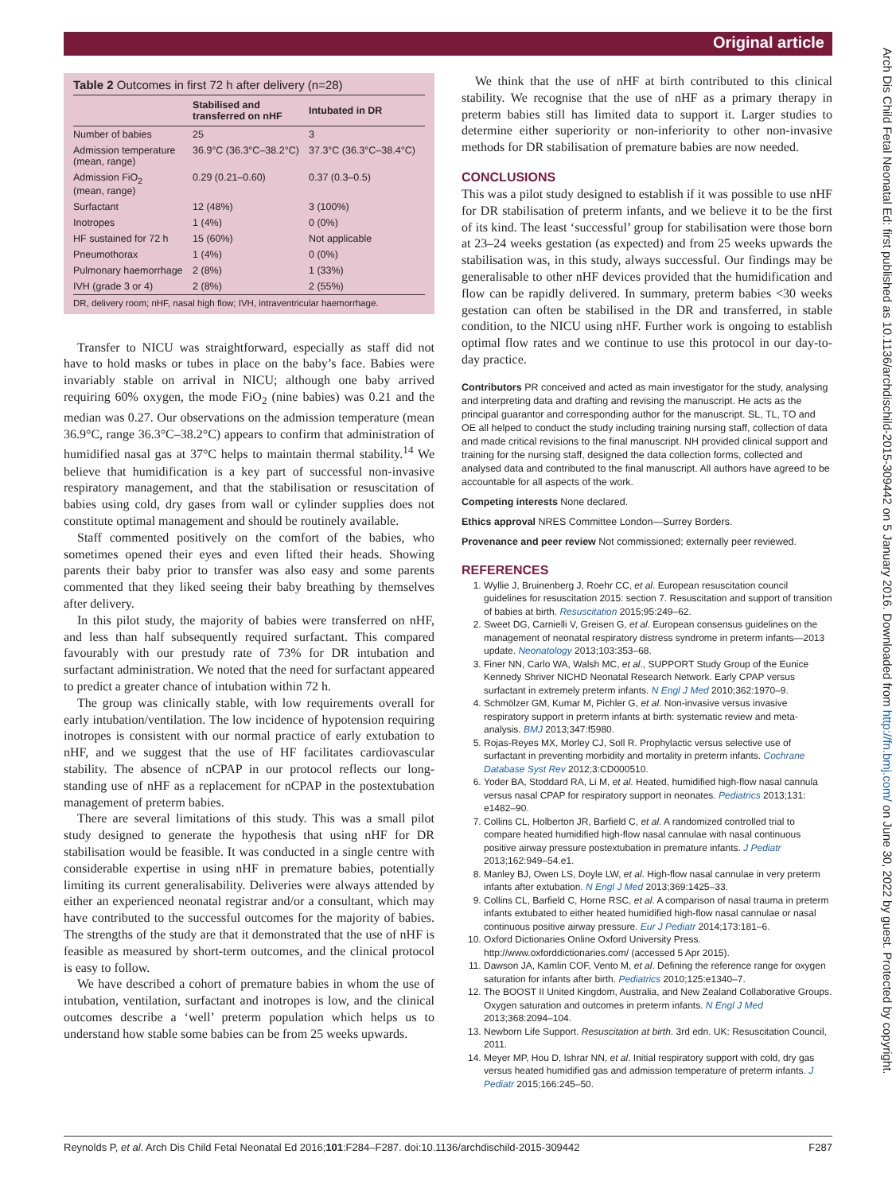Original article
Arch Dis Child Fetal Neonatal Ed: first published as 10.1136/archdischild-2015-309442 on 5 January 2016. Downloaded from http://fn.bmj.com/ on June 30, 2022 by guest. Protected by copyright.
Table 2 Outcomes in first 72 h after delivery (n=28)
| | Stabilised and transferred on nHF | Intubated in DR |
| --- | --- | --- |
| Number of babies | 25 | 3 |
| Admission temperature (mean, range) | 36.9°C (36.3°C–38.2°C) | 37.3°C (36.3°C–38.4°C) |
| Admission FiO<sub>2</sub> (mean, range) | 0.29 (0.21–0.60) | 0.37 (0.3–0.5) |
| Surfactant | 12 (48%) | 3 (100%) |
| Inotropes | 1 (4%) | 0 (0%) |
| HF sustained for 72 h | 15 (60%) | Not applicable |
| Pneumothorax | 1 (4%) | 0 (0%) |
| Pulmonary haemorrhage | 2 (8%) | 1 (33%) |
| IVH (grade 3 or 4) | 2 (8%) | 2 (55%) |
DR, delivery room; nHF, nasal high flow; IVH, intraventricular haemorrhage.
Transfer to NICU was straightforward, especially as staff did not have to hold masks or tubes in place on the baby’s face. Babies were invariably stable on arrival in NICU; although one baby arrived requiring 60% oxygen, the mode FiO<sub>2</sub> (nine babies) was 0.21 and the median was 0.27. Our observations on the admission temperature (mean 36.9°C, range 36.3°C–38.2°C) appears to confirm that administration of humidified nasal gas at 37°C helps to maintain thermal stability.<sup>14</sup> We believe that humidification is a key part of successful non-invasive respiratory management, and that the stabilisation or resuscitation of babies using cold, dry gases from wall or cylinder supplies does not constitute optimal management and should be routinely available.
Staff commented positively on the comfort of the babies, who sometimes opened their eyes and even lifted their heads. Showing parents their baby prior to transfer was also easy and some parents commented that they liked seeing their baby breathing by themselves after delivery.
In this pilot study, the majority of babies were transferred on nHF, and less than half subsequently required surfactant. This compared favourably with our prestudy rate of 73% for DR intubation and surfactant administration. We noted that the need for surfactant appeared to predict a greater chance of intubation within 72 h.
The group was clinically stable, with low requirements overall for early intubation/ventilation. The low incidence of hypotension requiring inotropes is consistent with our normal practice of early extubation to nHF, and we suggest that the use of HF facilitates cardiovascular stability. The absence of nCPAP in our protocol reflects our long-standing use of nHF as a replacement for nCPAP in the postextubation management of preterm babies.
There are several limitations of this study. This was a small pilot study designed to generate the hypothesis that using nHF for DR stabilisation would be feasible. It was conducted in a single centre with considerable expertise in using nHF in premature babies, potentially limiting its current generalisability. Deliveries were always attended by either an experienced neonatal registrar and/or a consultant, which may have contributed to the successful outcomes for the majority of babies. The strengths of the study are that it demonstrated that the use of nHF is feasible as measured by short-term outcomes, and the clinical protocol is easy to follow.
We have described a cohort of premature babies in whom the use of intubation, ventilation, surfactant and inotropes is low, and the clinical outcomes describe a ‘well’ preterm population which helps us to understand how stable some babies can be from 25 weeks upwards.
We think that the use of nHF at birth contributed to this clinical stability. We recognise that the use of nHF as a primary therapy in preterm babies still has limited data to support it. Larger studies to determine either superiority or non-inferiority to other non-invasive methods for DR stabilisation of premature babies are now needed.
CONCLUSIONS
This was a pilot study designed to establish if it was possible to use nHF for DR stabilisation of preterm infants, and we believe it to be the first of its kind. The least ‘successful’ group for stabilisation were those born at 23–24 weeks gestation (as expected) and from 25 weeks upwards the stabilisation was, in this study, always successful. Our findings may be generalisable to other nHF devices provided that the humidification and flow can be rapidly delivered. In summary, preterm babies <30 weeks gestation can often be stabilised in the DR and transferred, in stable condition, to the NICU using nHF. Further work is ongoing to establish optimal flow rates and we continue to use this protocol in our day-to-day practice.
Contributors PR conceived and acted as main investigator for the study, analysing and interpreting data and drafting and revising the manuscript. He acts as the principal guarantor and corresponding author for the manuscript. SL, TL, TO and OE all helped to conduct the study including training nursing staff, collection of data and made critical revisions to the final manuscript. NH provided clinical support and training for the nursing staff, designed the data collection forms, collected and analysed data and contributed to the final manuscript. All authors have agreed to be accountable for all aspects of the work.
Competing interests None declared.
Ethics approval NRES Committee London—Surrey Borders.
Provenance and peer review Not commissioned; externally peer reviewed.
REFERENCES
1. Wyllie J, Bruinenberg J, Roehr CC, et al. European resuscitation council guidelines for resuscitation 2015: section 7. Resuscitation and support of transition of babies at birth. Resuscitation 2015;95:249–62.
2. Sweet DG, Carnielli V, Greisen G, et al. European consensus guidelines on the management of neonatal respiratory distress syndrome in preterm infants—2013 update. Neonatology 2013;103:353–68.
3. Finer NN, Carlo WA, Walsh MC, et al., SUPPORT Study Group of the Eunice Kennedy Shriver NICHD Neonatal Research Network. Early CPAP versus surfactant in extremely preterm infants. N Engl J Med 2010;362:1970–9.
4. Schmölzer GM, Kumar M, Pichler G, et al. Non-invasive versus invasive respiratory support in preterm infants at birth: systematic review and meta-analysis. BMJ 2013;347:f5980.
5. Rojas-Reyes MX, Morley CJ, Soll R. Prophylactic versus selective use of surfactant in preventing morbidity and mortality in preterm infants. Cochrane Database Syst Rev 2012;3:CD000510.
6. Yoder BA, Stoddard RA, Li M, et al. Heated, humidified high-flow nasal cannula versus nasal CPAP for respiratory support in neonates. Pediatrics 2013;131: e1482–90.
7. Collins CL, Holberton JR, Barfield C, et al. A randomized controlled trial to compare heated humidified high-flow nasal cannulae with nasal continuous positive airway pressure postextubation in premature infants. J Pediatr 2013;162:949–54.e1.
8. Manley BJ, Owen LS, Doyle LW, et al. High-flow nasal cannulae in very preterm infants after extubation. N Engl J Med 2013;369:1425–33.
9. Collins CL, Barfield C, Horne RSC, et al. A comparison of nasal trauma in preterm infants extubated to either heated humidified high-flow nasal cannulae or nasal continuous positive airway pressure. Eur J Pediatr 2014;173:181–6.
10. Oxford Dictionaries Online Oxford University Press. http://www.oxforddictionaries.com/ (accessed 5 Apr 2015).
11. Dawson JA, Kamlin COF, Vento M, et al. Defining the reference range for oxygen saturation for infants after birth. Pediatrics 2010;125:e1340–7.
12. The BOOST II United Kingdom, Australia, and New Zealand Collaborative Groups. Oxygen saturation and outcomes in preterm infants. N Engl J Med 2013;368:2094–104.
13. Newborn Life Support. Resuscitation at birth. 3rd edn. UK: Resuscitation Council, 2011.
14. Meyer MP, Hou D, Ishrar NN, et al. Initial respiratory support with cold, dry gas versus heated humidified gas and admission temperature of preterm infants. J Pediatr 2015;166:245–50.
Reynolds P, et al. Arch Dis Child Fetal Neonatal Ed 2016;101:F284–F287. doi:10.1136/archdischild-2015-309442 F287